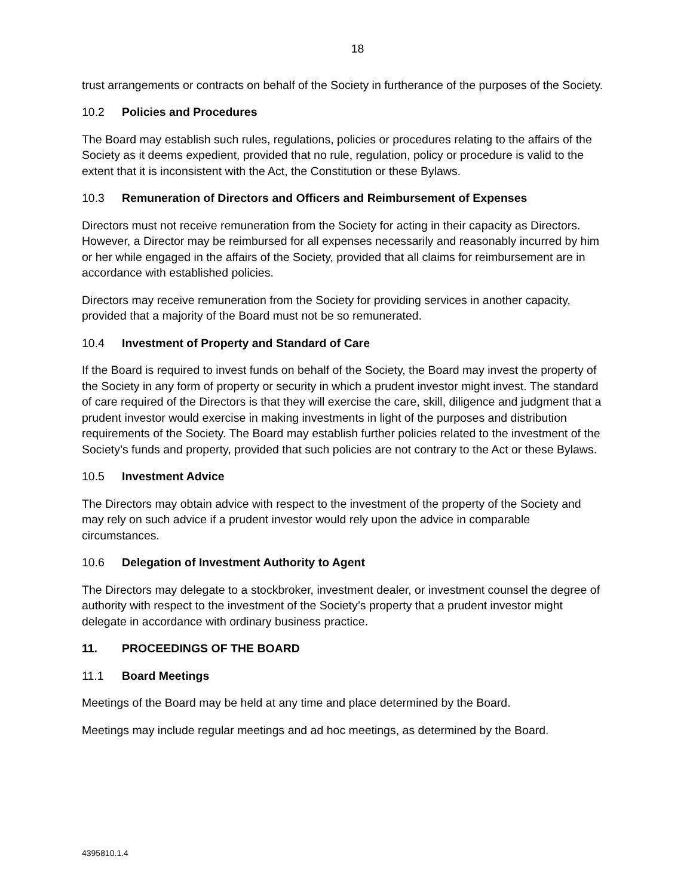18
trust arrangements or contracts on behalf of the Society in furtherance of the purposes of the Society.
10.2 Policies and Procedures
The Board may establish such rules, regulations, policies or procedures relating to the affairs of the Society as it deems expedient, provided that no rule, regulation, policy or procedure is valid to the extent that it is inconsistent with the Act, the Constitution or these Bylaws.
10.3 Remuneration of Directors and Officers and Reimbursement of Expenses
Directors must not receive remuneration from the Society for acting in their capacity as Directors. However, a Director may be reimbursed for all expenses necessarily and reasonably incurred by him or her while engaged in the affairs of the Society, provided that all claims for reimbursement are in accordance with established policies.
Directors may receive remuneration from the Society for providing services in another capacity, provided that a majority of the Board must not be so remunerated.
10.4 Investment of Property and Standard of Care
If the Board is required to invest funds on behalf of the Society, the Board may invest the property of the Society in any form of property or security in which a prudent investor might invest. The standard of care required of the Directors is that they will exercise the care, skill, diligence and judgment that a prudent investor would exercise in making investments in light of the purposes and distribution requirements of the Society. The Board may establish further policies related to the investment of the Society’s funds and property, provided that such policies are not contrary to the Act or these Bylaws.
10.5 Investment Advice
The Directors may obtain advice with respect to the investment of the property of the Society and may rely on such advice if a prudent investor would rely upon the advice in comparable circumstances.
10.6 Delegation of Investment Authority to Agent
The Directors may delegate to a stockbroker, investment dealer, or investment counsel the degree of authority with respect to the investment of the Society’s property that a prudent investor might delegate in accordance with ordinary business practice.
11. PROCEEDINGS OF THE BOARD
11.1 Board Meetings
Meetings of the Board may be held at any time and place determined by the Board.
Meetings may include regular meetings and ad hoc meetings, as determined by the Board.
4395810.1.4